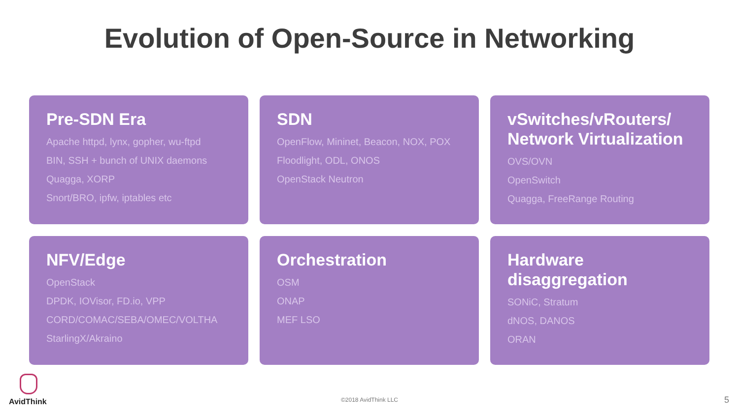Evolution of Open-Source in Networking
Pre-SDN Era
Apache httpd, lynx, gopher, wu-ftpd
BIN, SSH + bunch of UNIX daemons
Quagga, XORP
Snort/BRO, ipfw, iptables etc
SDN
OpenFlow, Mininet, Beacon, NOX, POX
Floodlight, ODL, ONOS
OpenStack Neutron
vSwitches/vRouters/ Network Virtualization
OVS/OVN
OpenSwitch
Quagga, FreeRange Routing
NFV/Edge
OpenStack
DPDK, IOVisor, FD.io, VPP
CORD/COMAC/SEBA/OMEC/VOLTHA
StarlingX/Akraino
Orchestration
OSM
ONAP
MEF LSO
Hardware disaggregation
SONiC, Stratum
dNOS, DANOS
ORAN
AvidThink
©2018 AvidThink LLC 5